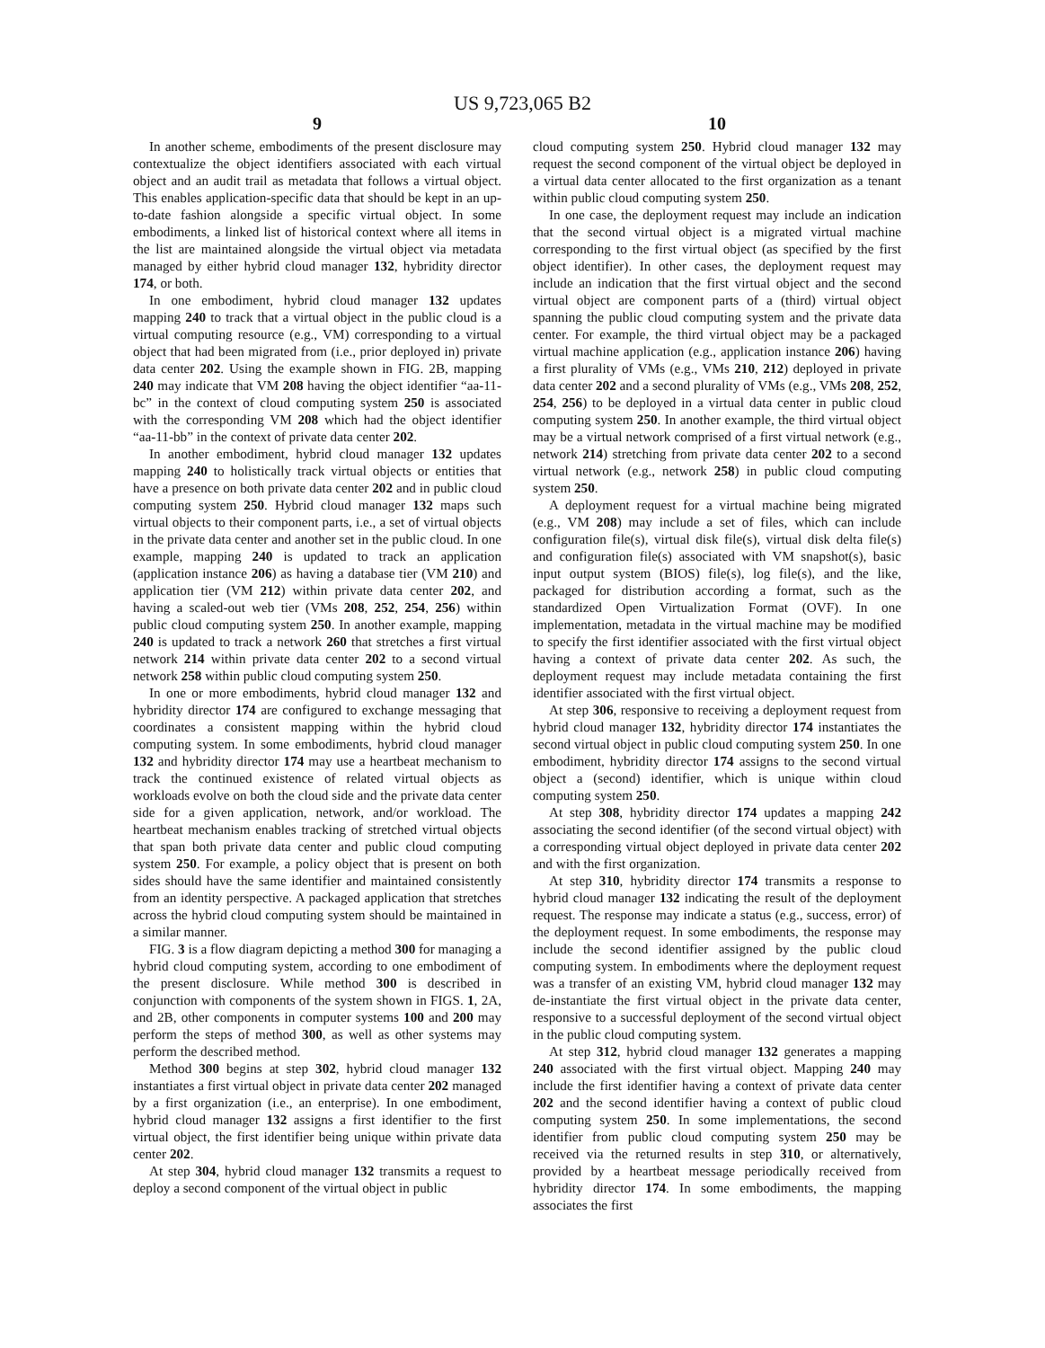US 9,723,065 B2
9
In another scheme, embodiments of the present disclosure may contextualize the object identifiers associated with each virtual object and an audit trail as metadata that follows a virtual object. This enables application-specific data that should be kept in an up-to-date fashion alongside a specific virtual object. In some embodiments, a linked list of historical context where all items in the list are maintained alongside the virtual object via metadata managed by either hybrid cloud manager 132, hybridity director 174, or both.
In one embodiment, hybrid cloud manager 132 updates mapping 240 to track that a virtual object in the public cloud is a virtual computing resource (e.g., VM) corresponding to a virtual object that had been migrated from (i.e., prior deployed in) private data center 202. Using the example shown in FIG. 2B, mapping 240 may indicate that VM 208 having the object identifier “aa-11-bc” in the context of cloud computing system 250 is associated with the corresponding VM 208 which had the object identifier “aa-11-bb” in the context of private data center 202.
In another embodiment, hybrid cloud manager 132 updates mapping 240 to holistically track virtual objects or entities that have a presence on both private data center 202 and in public cloud computing system 250. Hybrid cloud manager 132 maps such virtual objects to their component parts, i.e., a set of virtual objects in the private data center and another set in the public cloud. In one example, mapping 240 is updated to track an application (application instance 206) as having a database tier (VM 210) and application tier (VM 212) within private data center 202, and having a scaled-out web tier (VMs 208, 252, 254, 256) within public cloud computing system 250. In another example, mapping 240 is updated to track a network 260 that stretches a first virtual network 214 within private data center 202 to a second virtual network 258 within public cloud computing system 250.
In one or more embodiments, hybrid cloud manager 132 and hybridity director 174 are configured to exchange messaging that coordinates a consistent mapping within the hybrid cloud computing system. In some embodiments, hybrid cloud manager 132 and hybridity director 174 may use a heartbeat mechanism to track the continued existence of related virtual objects as workloads evolve on both the cloud side and the private data center side for a given application, network, and/or workload. The heartbeat mechanism enables tracking of stretched virtual objects that span both private data center and public cloud computing system 250. For example, a policy object that is present on both sides should have the same identifier and maintained consistently from an identity perspective. A packaged application that stretches across the hybrid cloud computing system should be maintained in a similar manner.
FIG. 3 is a flow diagram depicting a method 300 for managing a hybrid cloud computing system, according to one embodiment of the present disclosure. While method 300 is described in conjunction with components of the system shown in FIGS. 1, 2A, and 2B, other components in computer systems 100 and 200 may perform the steps of method 300, as well as other systems may perform the described method.
Method 300 begins at step 302, hybrid cloud manager 132 instantiates a first virtual object in private data center 202 managed by a first organization (i.e., an enterprise). In one embodiment, hybrid cloud manager 132 assigns a first identifier to the first virtual object, the first identifier being unique within private data center 202.
At step 304, hybrid cloud manager 132 transmits a request to deploy a second component of the virtual object in public
10
cloud computing system 250. Hybrid cloud manager 132 may request the second component of the virtual object be deployed in a virtual data center allocated to the first organization as a tenant within public cloud computing system 250.
In one case, the deployment request may include an indication that the second virtual object is a migrated virtual machine corresponding to the first virtual object (as specified by the first object identifier). In other cases, the deployment request may include an indication that the first virtual object and the second virtual object are component parts of a (third) virtual object spanning the public cloud computing system and the private data center. For example, the third virtual object may be a packaged virtual machine application (e.g., application instance 206) having a first plurality of VMs (e.g., VMs 210, 212) deployed in private data center 202 and a second plurality of VMs (e.g., VMs 208, 252, 254, 256) to be deployed in a virtual data center in public cloud computing system 250. In another example, the third virtual object may be a virtual network comprised of a first virtual network (e.g., network 214) stretching from private data center 202 to a second virtual network (e.g., network 258) in public cloud computing system 250.
A deployment request for a virtual machine being migrated (e.g., VM 208) may include a set of files, which can include configuration file(s), virtual disk file(s), virtual disk delta file(s) and configuration file(s) associated with VM snapshot(s), basic input output system (BIOS) file(s), log file(s), and the like, packaged for distribution according a format, such as the standardized Open Virtualization Format (OVF). In one implementation, metadata in the virtual machine may be modified to specify the first identifier associated with the first virtual object having a context of private data center 202. As such, the deployment request may include metadata containing the first identifier associated with the first virtual object.
At step 306, responsive to receiving a deployment request from hybrid cloud manager 132, hybridity director 174 instantiates the second virtual object in public cloud computing system 250. In one embodiment, hybridity director 174 assigns to the second virtual object a (second) identifier, which is unique within cloud computing system 250.
At step 308, hybridity director 174 updates a mapping 242 associating the second identifier (of the second virtual object) with a corresponding virtual object deployed in private data center 202 and with the first organization.
At step 310, hybridity director 174 transmits a response to hybrid cloud manager 132 indicating the result of the deployment request. The response may indicate a status (e.g., success, error) of the deployment request. In some embodiments, the response may include the second identifier assigned by the public cloud computing system. In embodiments where the deployment request was a transfer of an existing VM, hybrid cloud manager 132 may de-instantiate the first virtual object in the private data center, responsive to a successful deployment of the second virtual object in the public cloud computing system.
At step 312, hybrid cloud manager 132 generates a mapping 240 associated with the first virtual object. Mapping 240 may include the first identifier having a context of private data center 202 and the second identifier having a context of public cloud computing system 250. In some implementations, the second identifier from public cloud computing system 250 may be received via the returned results in step 310, or alternatively, provided by a heartbeat message periodically received from hybridity director 174. In some embodiments, the mapping associates the first